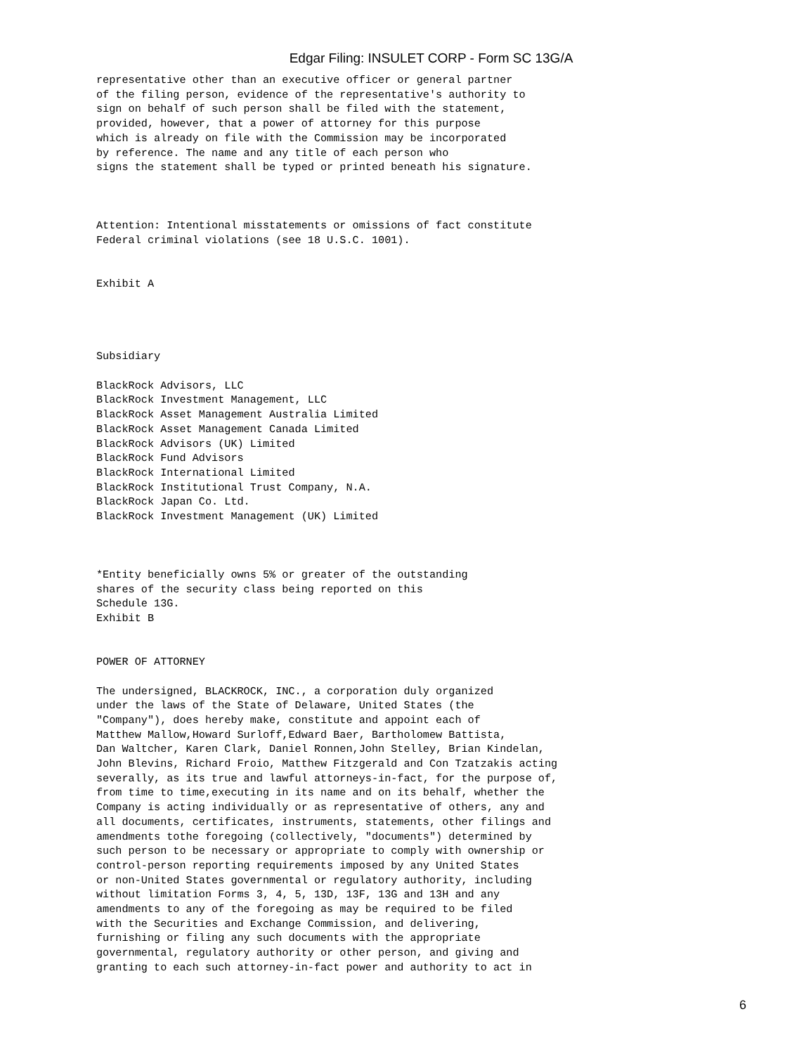Edgar Filing: INSULET CORP - Form SC 13G/A
representative other than an executive officer or general partner
of the filing person, evidence of the representative's authority to
sign on behalf of such person shall be filed with the statement,
provided, however, that a power of attorney for this purpose
which is already on file with the Commission may be incorporated
by reference. The name and any title of each person who
signs the statement shall be typed or printed beneath his signature.



Attention: Intentional misstatements or omissions of fact constitute
Federal criminal violations (see 18 U.S.C. 1001).


Exhibit A




Subsidiary

BlackRock Advisors, LLC
BlackRock Investment Management, LLC
BlackRock Asset Management Australia Limited
BlackRock Asset Management Canada Limited
BlackRock Advisors (UK) Limited
BlackRock Fund Advisors
BlackRock International Limited
BlackRock Institutional Trust Company, N.A.
BlackRock Japan Co. Ltd.
BlackRock Investment Management (UK) Limited



*Entity beneficially owns 5% or greater of the outstanding
shares of the security class being reported on this
Schedule 13G.
Exhibit B


POWER OF ATTORNEY

The undersigned, BLACKROCK, INC., a corporation duly organized
under the laws of the State of Delaware, United States (the
"Company"), does hereby make, constitute and appoint each of
Matthew Mallow,Howard Surloff,Edward Baer, Bartholomew Battista,
Dan Waltcher, Karen Clark, Daniel Ronnen,John Stelley, Brian Kindelan,
John Blevins, Richard Froio, Matthew Fitzgerald and Con Tzatzakis acting
severally, as its true and lawful attorneys-in-fact, for the purpose of,
from time to time,executing in its name and on its behalf, whether the
Company is acting individually or as representative of others, any and
all documents, certificates, instruments, statements, other filings and
amendments tothe foregoing (collectively, "documents") determined by
such person to be necessary or appropriate to comply with ownership or
control-person reporting requirements imposed by any United States
or non-United States governmental or regulatory authority, including
without limitation Forms 3, 4, 5, 13D, 13F, 13G and 13H and any
amendments to any of the foregoing as may be required to be filed
with the Securities and Exchange Commission, and delivering,
furnishing or filing any such documents with the appropriate
governmental, regulatory authority or other person, and giving and
granting to each such attorney-in-fact power and authority to act in
6